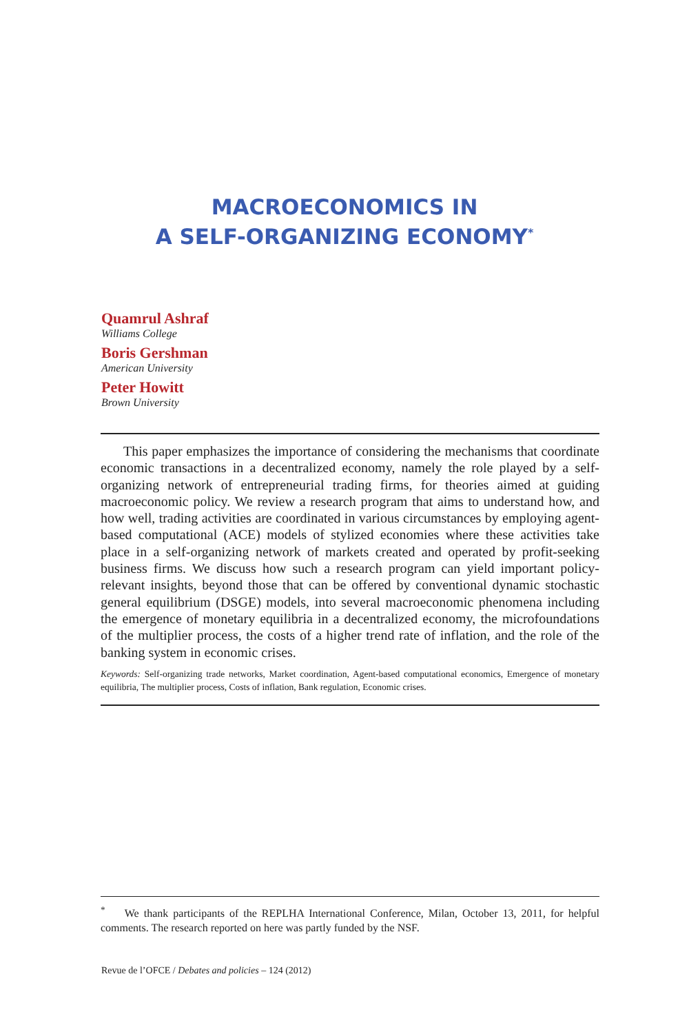MACROECONOMICS IN
A SELF-ORGANIZING ECONOMY<sup>*</sup>
Quamrul Ashraf
Williams College
Boris Gershman
American University
Peter Howitt
Brown University
This paper emphasizes the importance of considering the mechanisms that coordinate economic transactions in a decentralized economy, namely the role played by a self-organizing network of entrepreneurial trading firms, for theories aimed at guiding macroeconomic policy. We review a research program that aims to understand how, and how well, trading activities are coordinated in various circumstances by employing agent-based computational (ACE) models of stylized economies where these activities take place in a self-organizing network of markets created and operated by profit-seeking business firms. We discuss how such a research program can yield important policy-relevant insights, beyond those that can be offered by conventional dynamic stochastic general equilibrium (DSGE) models, into several macroeconomic phenomena including the emergence of monetary equilibria in a decentralized economy, the microfoundations of the multiplier process, the costs of a higher trend rate of inflation, and the role of the banking system in economic crises.
Keywords: Self-organizing trade networks, Market coordination, Agent-based computational economics, Emergence of monetary equilibria, The multiplier process, Costs of inflation, Bank regulation, Economic crises.
<sup>*</sup> We thank participants of the REPLHA International Conference, Milan, October 13, 2011, for helpful comments. The research reported on here was partly funded by the NSF.
Revue de l’OFCE / Debates and policies – 124 (2012)